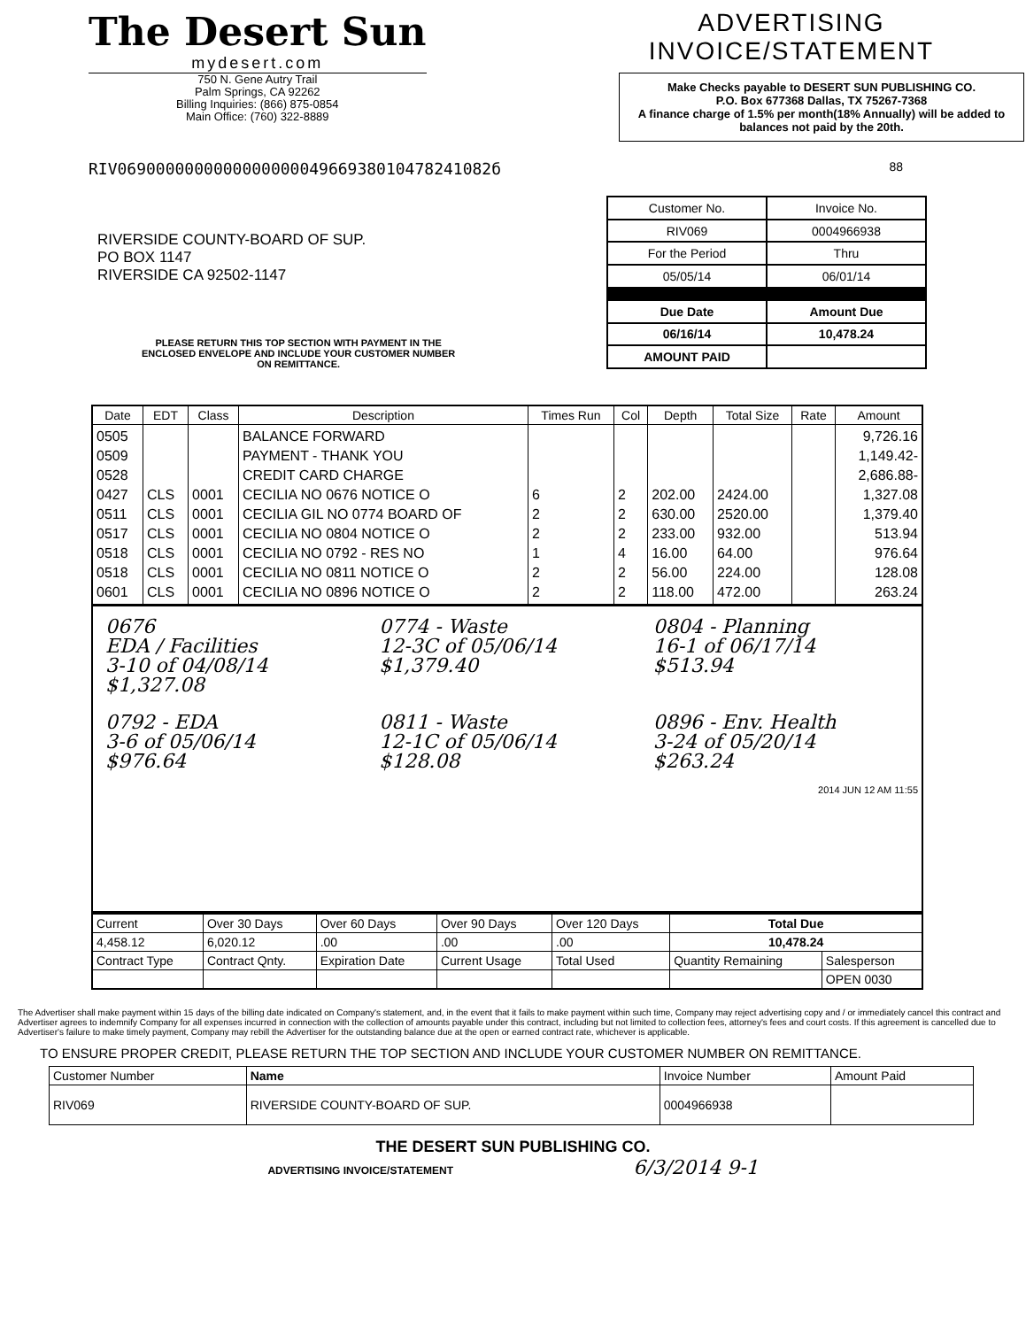The Desert Sun
mydesert.com
750 N. Gene Autry Trail
Palm Springs, CA 92262
Billing Inquiries: (866) 875-0854
Main Office: (760) 322-8889
ADVERTISING INVOICE/STATEMENT
Make Checks payable to DESERT SUN PUBLISHING CO.
P.O. Box 677368 Dallas, TX 75267-7368
A finance charge of 1.5% per month(18% Annually) will be added to balances not paid by the 20th.
RIV069000000000000000004966938010478241082б 88
RIVERSIDE COUNTY-BOARD OF SUP.
PO BOX 1147
RIVERSIDE CA 92502-1147
PLEASE RETURN THIS TOP SECTION WITH PAYMENT IN THE
ENCLOSED ENVELOPE AND INCLUDE YOUR CUSTOMER NUMBER
ON REMITTANCE.
| Customer No. | Invoice No. |
| RIV069 | 0004966938 |
| For the Period | Thru |
| 05/05/14 | 06/01/14 |
| Due Date | Amount Due |
| 06/16/14 | 10,478.24 |
| AMOUNT PAID | |
| Date | EDT | Class | Description | Times Run | Col | Depth | Total Size | Rate | Amount |
| --- | --- | --- | --- | --- | --- | --- | --- | --- | --- |
| 0505 0509 0528 0427 0511 0517 0518 0518 0601 | CLS CLS CLS CLS CLS CLS | 0001 0001 0001 0001 0001 0001 | BALANCE FORWARD PAYMENT - THANK YOU CREDIT CARD CHARGE CECILIA NO 0676 NOTICE O CECILIA GIL NO 0774 BOARD OF CECILIA NO 0804 NOTICE O CECILIA NO 0792 - RES NO CECILIA NO 0811 NOTICE O CECILIA NO 0896 NOTICE O | 6 2 2 1 2 2 | 2 2 2 4 2 2 | 202.00 630.00 233.00 16.00 56.00 118.00 | 2424.00 2520.00 932.00 64.00 224.00 472.00 | | 9,726.16 1,149.42- 2,686.88- 1,327.08 1,379.40 513.94 976.64 128.08 263.24 |
| 0676 EDA / Facilities 3-10 of 04/08/14 $1,327.08 0774 - Waste 12-3C of 05/06/14 $1,379.40 0804 - Planning 16-1 of 06/17/14 $513.94 0792 - EDA 3-6 of 05/06/14 $976.64 0811 - Waste 12-1C of 05/06/14 $128.08 0896 - Env. Health 3-24 of 05/20/14 $263.24 2014 JUN 12 AM 11:55 | | | | | | | | | |
| Current | Over 30 Days | Over 60 Days | Over 90 Days | Over 120 Days | Total Due | |
| 4,458.12 | 6,020.12 | .00 | .00 | .00 | 10,478.24 | |
| Contract Type | Contract Qnty. | Expiration Date | Current Usage | Total Used | Quantity Remaining | Salesperson |
| | | | | | | OPEN 0030 |
The Advertiser shall make payment within 15 days of the billing date indicated on Company's statement, and, in the event that it fails to make payment within such time, Company may reject advertising copy and / or immediately cancel this contract and Advertiser agrees to indemnify Company for all expenses incurred in connection with the collection of amounts payable under this contract, including but not limited to collection fees, attorney's fees and court costs. If this agreement is cancelled due to Advertiser's failure to make timely payment, Company may rebill the Advertiser for the outstanding balance due at the open or earned contract rate, whichever is applicable.
TO ENSURE PROPER CREDIT, PLEASE RETURN THE TOP SECTION AND INCLUDE YOUR CUSTOMER NUMBER ON REMITTANCE.
| Customer Number | Name | Invoice Number | Amount Paid |
| RIV069 | RIVERSIDE COUNTY-BOARD OF SUP. | 0004966938 | |
THE DESERT SUN PUBLISHING CO.
ADVERTISING INVOICE/STATEMENT 6/3/2014 9-1